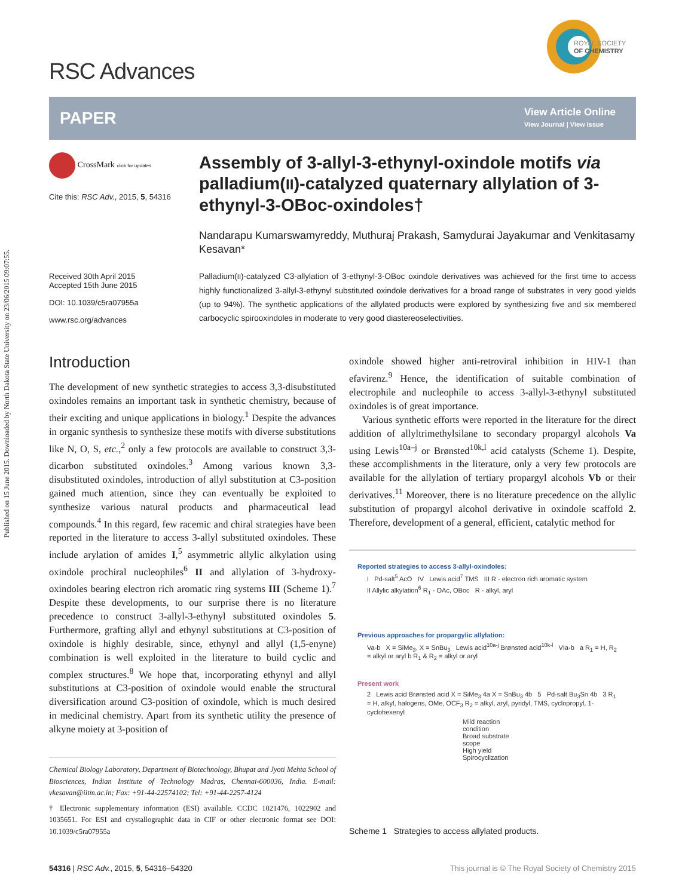Published on 15 June 2015. Downloaded by North Dakota State University on 23/06/2015 09:07:55.
RSC Advances
ROYAL SOCIETY
OF CHEMISTRY
PAPER
View Article Online
View Journal | View Issue
CrossMark click for updates
Cite this: RSC Adv., 2015, 5, 54316
Received 30th April 2015
Accepted 15th June 2015
DOI: 10.1039/c5ra07955a
www.rsc.org/advances
Assembly of 3-allyl-3-ethynyl-oxindole motifs via palladium(II)-catalyzed quaternary allylation of 3-ethynyl-3-OBoc-oxindoles†
Nandarapu Kumarswamyreddy, Muthuraj Prakash, Samydurai Jayakumar and Venkitasamy Kesavan*
Palladium(II)-catalyzed C3-allylation of 3-ethynyl-3-OBoc oxindole derivatives was achieved for the first time to access highly functionalized 3-allyl-3-ethynyl substituted oxindole derivatives for a broad range of substrates in very good yields (up to 94%). The synthetic applications of the allylated products were explored by synthesizing five and six membered carbocyclic spirooxindoles in moderate to very good diastereoselectivities.
Introduction
The development of new synthetic strategies to access 3,3-disubstituted oxindoles remains an important task in synthetic chemistry, because of their exciting and unique applications in biology.<sup>1</sup> Despite the advances in organic synthesis to synthesize these motifs with diverse substitutions like N, O, S, etc.,<sup>2</sup> only a few protocols are available to construct 3,3-dicarbon substituted oxindoles.<sup>3</sup> Among various known 3,3-disubstituted oxindoles, introduction of allyl substitution at C3-position gained much attention, since they can eventually be exploited to synthesize various natural products and pharmaceutical lead compounds.<sup>4</sup> In this regard, few racemic and chiral strategies have been reported in the literature to access 3-allyl substituted oxindoles. These include arylation of amides I,<sup>5</sup> asymmetric allylic alkylation using oxindole prochiral nucleophiles<sup>6</sup> II and allylation of 3-hydroxy-oxindoles bearing electron rich aromatic ring systems III (Scheme 1).<sup>7</sup> Despite these developments, to our surprise there is no literature precedence to construct 3-allyl-3-ethynyl substituted oxindoles 5. Furthermore, grafting allyl and ethynyl substitutions at C3-position of oxindole is highly desirable, since, ethynyl and allyl (1,5-enyne) combination is well exploited in the literature to build cyclic and complex structures.<sup>8</sup> We hope that, incorporating ethynyl and allyl substitutions at C3-position of oxindole would enable the structural diversification around C3-position of oxindole, which is much desired in medicinal chemistry. Apart from its synthetic utility the presence of alkyne moiety at 3-position of
Chemical Biology Laboratory, Department of Biotechnology, Bhupat and Jyoti Mehta School of Biosciences, Indian Institute of Technology Madras, Chennai-600036, India. E-mail: vkesavan@iitm.ac.in; Fax: +91-44-22574102; Tel: +91-44-2257-4124
† Electronic supplementary information (ESI) available. CCDC 1021476, 1022902 and 1035651. For ESI and crystallographic data in CIF or other electronic format see DOI: 10.1039/c5ra07955a
oxindole showed higher anti-retroviral inhibition in HIV-1 than efavirenz.<sup>9</sup> Hence, the identification of suitable combination of electrophile and nucleophile to access 3-allyl-3-ethynyl substituted oxindoles is of great importance.
Various synthetic efforts were reported in the literature for the direct addition of allyltrimethylsilane to secondary propargyl alcohols Va using Lewis<sup>10a–j</sup> or Brønsted<sup>10k,l</sup> acid catalysts (Scheme 1). Despite, these accomplishments in the literature, only a very few protocols are available for the allylation of tertiary propargyl alcohols Vb or their derivatives.<sup>11</sup> Moreover, there is no literature precedence on the allylic substitution of propargyl alcohol derivative in oxindole scaffold 2. Therefore, development of a general, efficient, catalytic method for
Reported strategies to access 3-allyl-oxindoles:
I Pd-salt<sup>5</sup> AcO IV Lewis acid<sup>7</sup> TMS III R - electron rich aromatic system
II Allylic alkylation<sup>6</sup> R<sub>1</sub> - OAc, OBoc R - alkyl, aryl
Previous approaches for propargylic allylation:
Va-b X = SiMe<sub>3</sub>, X = SnBu<sub>3</sub> Lewis acid<sup>10a-j</sup> Brønsted acid<sup>10k-l</sup> VIa-b a R<sub>1</sub> = H, R<sub>2</sub> = alkyl or aryl b R<sub>1</sub> & R<sub>2</sub> = alkyl or aryl
Present work
2 Lewis acid Brønsted acid X = SiMe<sub>3</sub> 4a X = SnBu<sub>3</sub> 4b 5 Pd-salt Bu<sub>3</sub>Sn 4b 3 R<sub>1</sub> = H, alkyl, halogens, OMe, OCF<sub>3</sub> R<sub>2</sub> = alkyl, aryl, pyridyl, TMS, cyclopropyl, 1-cyclohexenyl
Mild reaction condition
Broad substrate scope
High yield
Spirocyclization
Scheme 1 Strategies to access allylated products.
54316 | RSC Adv., 2015, 5, 54316–54320
This journal is © The Royal Society of Chemistry 2015